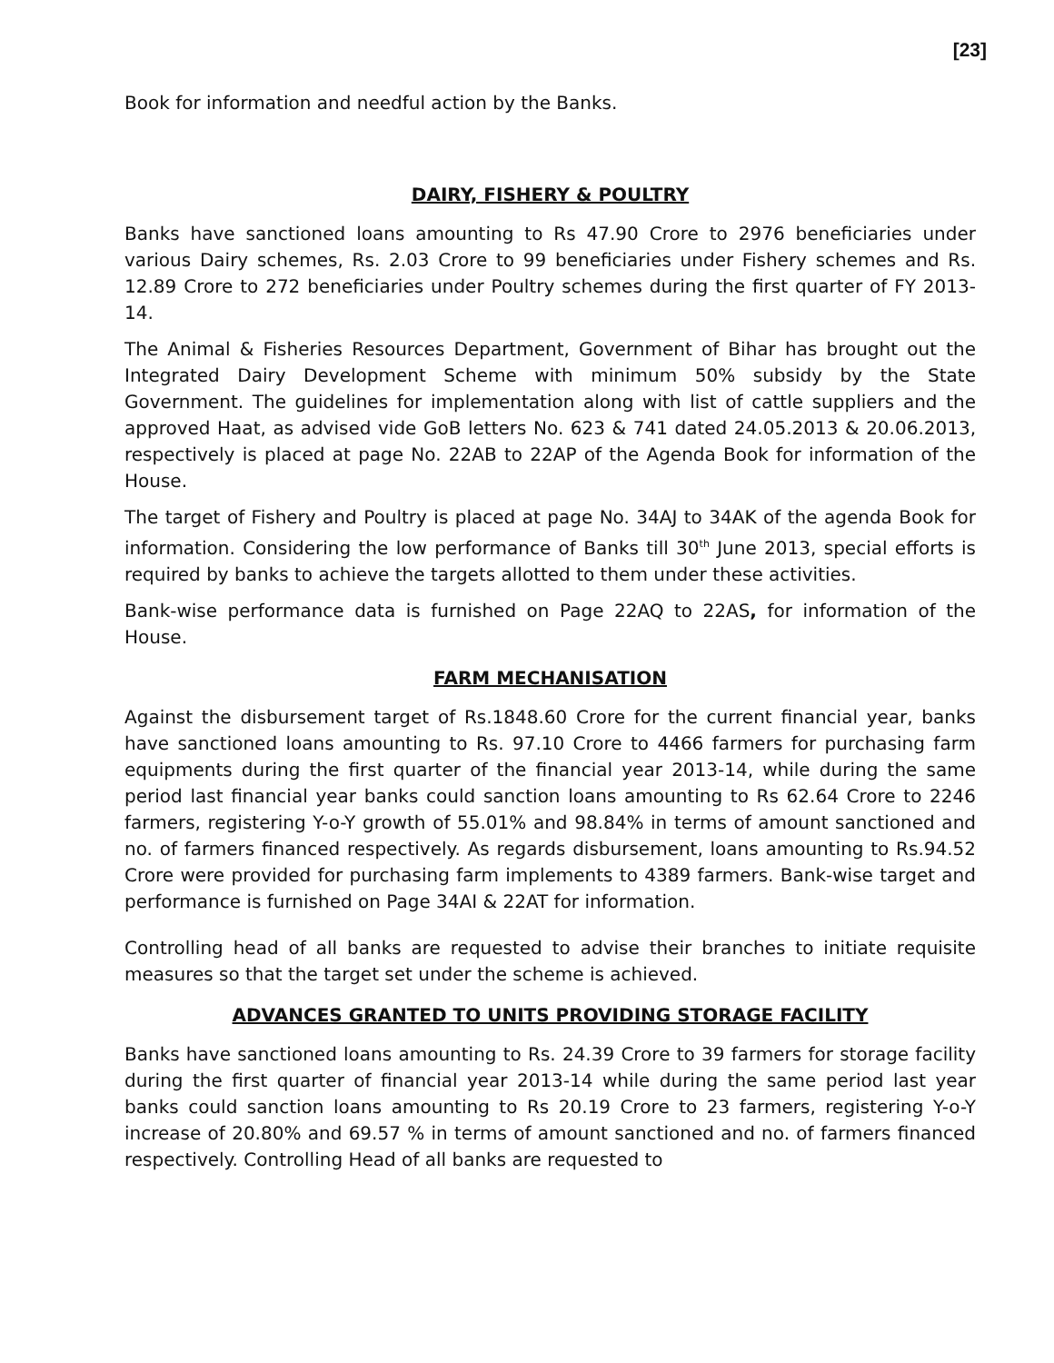[23]
Book for information and needful action by the Banks.
DAIRY, FISHERY & POULTRY
Banks have sanctioned loans amounting to Rs 47.90 Crore to 2976 beneficiaries under various Dairy schemes, Rs. 2.03 Crore to 99 beneficiaries under Fishery schemes and Rs. 12.89 Crore to 272 beneficiaries under Poultry schemes during the first quarter of FY 2013-14.
The Animal & Fisheries Resources Department, Government of Bihar has brought out the Integrated Dairy Development Scheme with minimum 50% subsidy by the State Government. The guidelines for implementation along with list of cattle suppliers and the approved Haat, as advised vide GoB letters No. 623 & 741 dated 24.05.2013 & 20.06.2013, respectively is placed at page No. 22AB to 22AP of the Agenda Book for information of the House.
The target of Fishery and Poultry is placed at page No. 34AJ to 34AK of the agenda Book for information. Considering the low performance of Banks till 30<sup>th</sup> June 2013, special efforts is required by banks to achieve the targets allotted to them under these activities.
Bank-wise performance data is furnished on Page 22AQ to 22AS, for information of the House.
FARM MECHANISATION
Against the disbursement target of Rs.1848.60 Crore for the current financial year, banks have sanctioned loans amounting to Rs. 97.10 Crore to 4466 farmers for purchasing farm equipments during the first quarter of the financial year 2013-14, while during the same period last financial year banks could sanction loans amounting to Rs 62.64 Crore to 2246 farmers, registering Y-o-Y growth of 55.01% and 98.84% in terms of amount sanctioned and no. of farmers financed respectively. As regards disbursement, loans amounting to Rs.94.52 Crore were provided for purchasing farm implements to 4389 farmers. Bank-wise target and performance is furnished on Page 34AI & 22AT for information.
Controlling head of all banks are requested to advise their branches to initiate requisite measures so that the target set under the scheme is achieved.
ADVANCES GRANTED TO UNITS PROVIDING STORAGE FACILITY
Banks have sanctioned loans amounting to Rs. 24.39 Crore to 39 farmers for storage facility during the first quarter of financial year 2013-14 while during the same period last year banks could sanction loans amounting to Rs 20.19 Crore to 23 farmers, registering Y-o-Y increase of 20.80% and 69.57 % in terms of amount sanctioned and no. of farmers financed respectively. Controlling Head of all banks are requested to